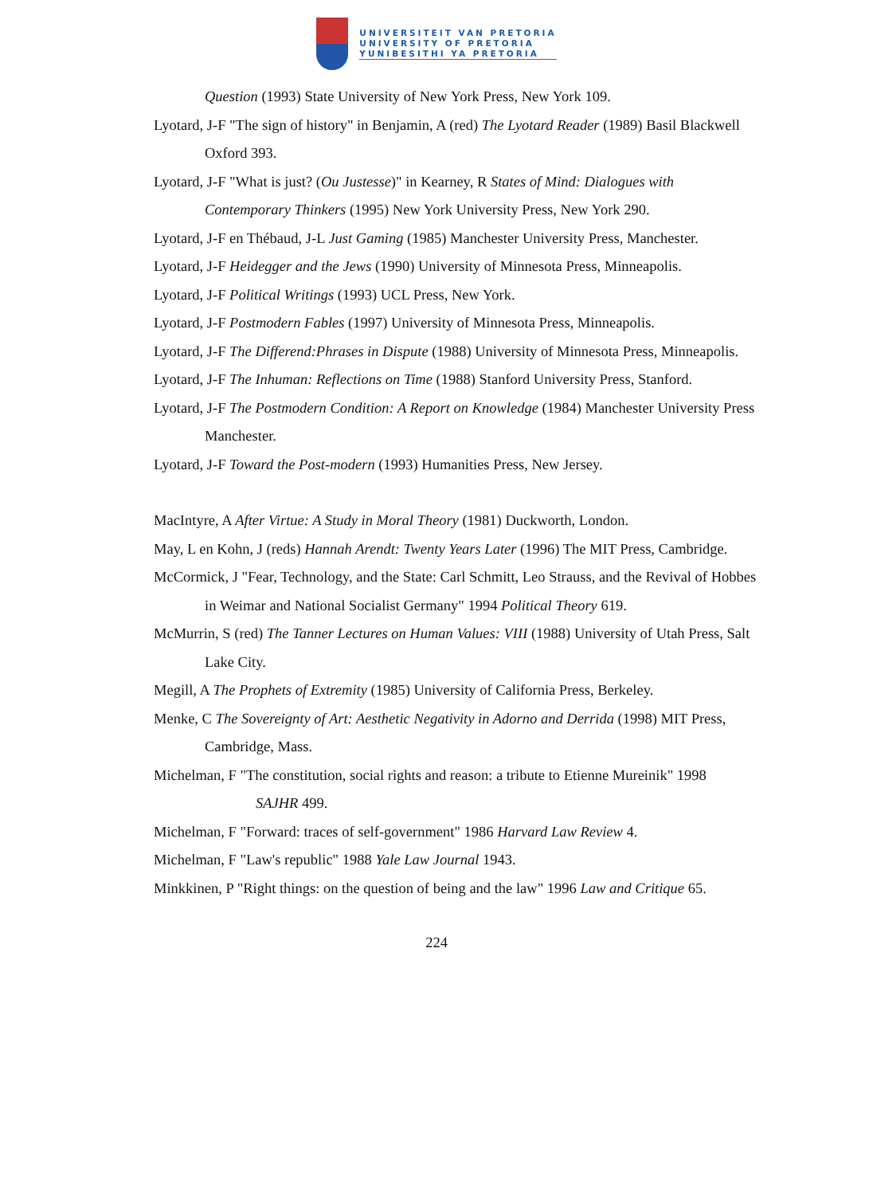UNIVERSITEIT VAN PRETORIA
UNIVERSITY OF PRETORIA
YUNIBESITHI YA PRETORIA
Question (1993) State University of New York Press, New York 109.
Lyotard, J-F "The sign of history" in Benjamin, A (red) The Lyotard Reader (1989) Basil Blackwell Oxford 393.
Lyotard, J-F "What is just? (Ou Justesse)" in Kearney, R States of Mind: Dialogues with Contemporary Thinkers (1995) New York University Press, New York 290.
Lyotard, J-F en Thébaud, J-L Just Gaming (1985) Manchester University Press, Manchester.
Lyotard, J-F Heidegger and the Jews (1990) University of Minnesota Press, Minneapolis.
Lyotard, J-F Political Writings (1993) UCL Press, New York.
Lyotard, J-F Postmodern Fables (1997) University of Minnesota Press, Minneapolis.
Lyotard, J-F The Differend:Phrases in Dispute (1988) University of Minnesota Press, Minneapolis.
Lyotard, J-F The Inhuman: Reflections on Time (1988) Stanford University Press, Stanford.
Lyotard, J-F The Postmodern Condition: A Report on Knowledge (1984) Manchester University Press Manchester.
Lyotard, J-F Toward the Post-modern (1993) Humanities Press, New Jersey.
MacIntyre, A After Virtue: A Study in Moral Theory (1981) Duckworth, London.
May, L en Kohn, J (reds) Hannah Arendt: Twenty Years Later (1996) The MIT Press, Cambridge.
McCormick, J "Fear, Technology, and the State: Carl Schmitt, Leo Strauss, and the Revival of Hobbes in Weimar and National Socialist Germany" 1994 Political Theory 619.
McMurrin, S (red) The Tanner Lectures on Human Values: VIII (1988) University of Utah Press, Salt Lake City.
Megill, A The Prophets of Extremity (1985) University of California Press, Berkeley.
Menke, C The Sovereignty of Art: Aesthetic Negativity in Adorno and Derrida (1998) MIT Press, Cambridge, Mass.
Michelman, F "The constitution, social rights and reason: a tribute to Etienne Mureinik" 1998
SAJHR 499.
Michelman, F "Forward: traces of self-government" 1986 Harvard Law Review 4.
Michelman, F "Law's republic" 1988 Yale Law Journal 1943.
Minkkinen, P "Right things: on the question of being and the law" 1996 Law and Critique 65.
224